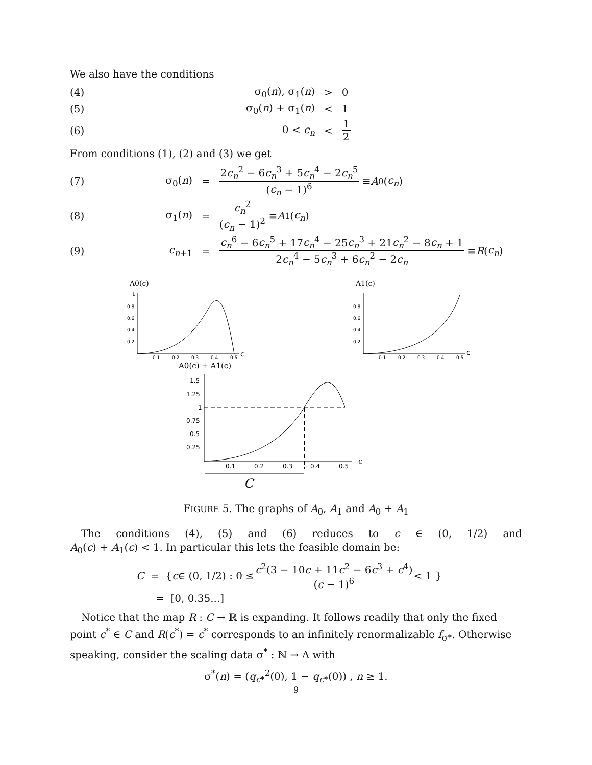We also have the conditions
(4) σ<sub>0</sub>(n), σ<sub>1</sub>(n) > 0
(5) σ<sub>0</sub>(n) + σ<sub>1</sub>(n) < 1
(6) 0 < c<sub>n</sub> < 1 2
From conditions (1), (2) and (3) we get
(7) σ<sub>0</sub>(n) = 2c<sub>n</sub><sup>2</sup> − 6c<sub>n</sub><sup>3</sup> + 5c<sub>n</sub><sup>4</sup> − 2c<sub>n</sub><sup>5</sup> (c<sub>n</sub> − 1)<sup>6</sup> ≡ A<sub>0</sub>(c<sub>n</sub>)
(8) σ<sub>1</sub>(n) = c<sub>n</sub><sup>2</sup> (c<sub>n</sub> − 1)<sup>2</sup> ≡ A<sub>1</sub>(c<sub>n</sub>)
(9) c<sub>n+1</sub> = c<sub>n</sub><sup>6</sup> − 6c<sub>n</sub><sup>5</sup> + 17c<sub>n</sub><sup>4</sup> − 25c<sub>n</sub><sup>3</sup> + 21c<sub>n</sub><sup>2</sup> − 8c<sub>n</sub> + 1 2c<sub>n</sub><sup>4</sup> − 5c<sub>n</sub><sup>3</sup> + 6c<sub>n</sub><sup>2</sup> − 2c<sub>n</sub> ≡ R (c<sub>n</sub>)
A0(c)
0.2
0.4
0.6
0.8
1
0.1
0.2
0.3
0.4
0.5
c
A1(c)
0.2
0.4
0.6
0.8
0.1
0.2
0.3
0.4
0.5
c
A0(c) + A1(c)
0.25
0.5
0.75
1
1.25
1.5
0.1
0.2
0.3
0.4
0.5
c
C
FIGURE 5. The graphs of A<sub>0</sub>, A<sub>1</sub> and A<sub>0</sub> + A<sub>1</sub>
The conditions (4), (5) and (6) reduces to c ∈ (0, 1/2) and
A<sub>0</sub>(c) + A<sub>1</sub>(c) < 1. In particular this lets the feasible domain be:
C = { c ∈ (0, 1/2) : 0 ≤ c<sup>2</sup>(3 − 10c + 11c<sup>2</sup> − 6c<sup>3</sup> + c<sup>4</sup>) (c − 1)<sup>6</sup> < 1 }
= [0, 0.35...]
Notice that the map R : C → ℝ is expanding. It follows readily that only the fixed point c<sup>*</sup> ∈ C and R(c<sup>*</sup>) = c<sup>*</sup> corresponds to an infinitely renormalizable f<sub>σ*</sub>. Otherwise speaking, consider the scaling data σ<sup>*</sup> : ℕ → Δ with
σ<sup>*</sup>(n) = (q<sub>c*</sub><sup>2</sup>(0), 1 − q<sub>c*</sub>(0)) , n ≥ 1.
9